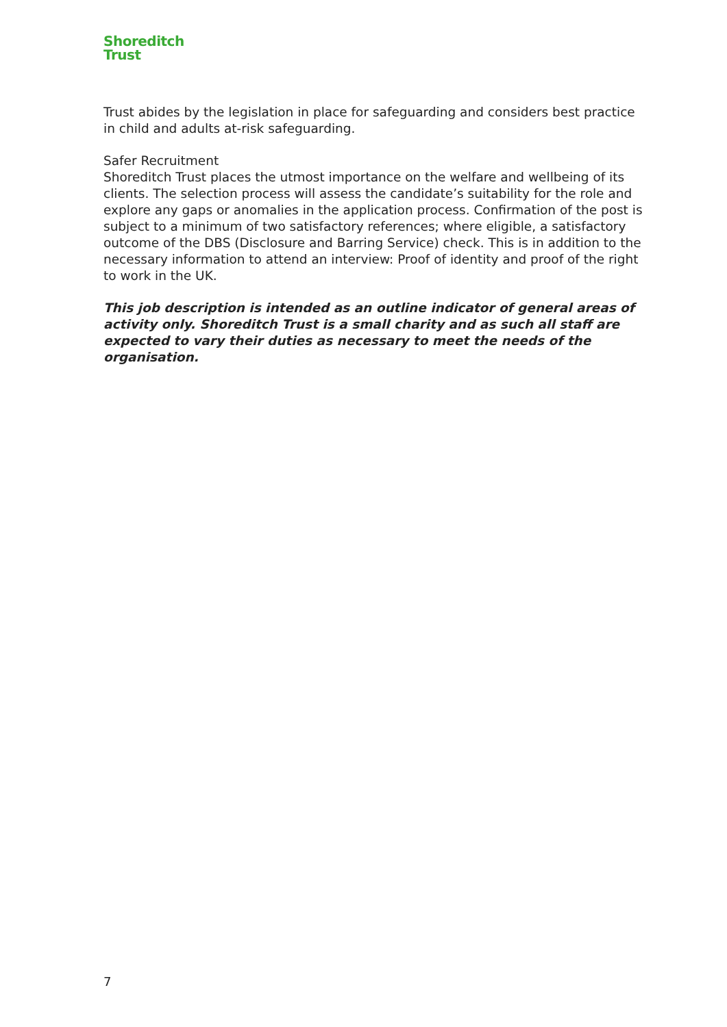Shoreditch
Trust
Trust abides by the legislation in place for safeguarding and considers best practice in child and adults at-risk safeguarding.
Safer Recruitment
Shoreditch Trust places the utmost importance on the welfare and wellbeing of its clients. The selection process will assess the candidate’s suitability for the role and explore any gaps or anomalies in the application process. Confirmation of the post is subject to a minimum of two satisfactory references; where eligible, a satisfactory outcome of the DBS (Disclosure and Barring Service) check. This is in addition to the necessary information to attend an interview: Proof of identity and proof of the right to work in the UK.
This job description is intended as an outline indicator of general areas of activity only. Shoreditch Trust is a small charity and as such all staff are expected to vary their duties as necessary to meet the needs of the organisation.
7